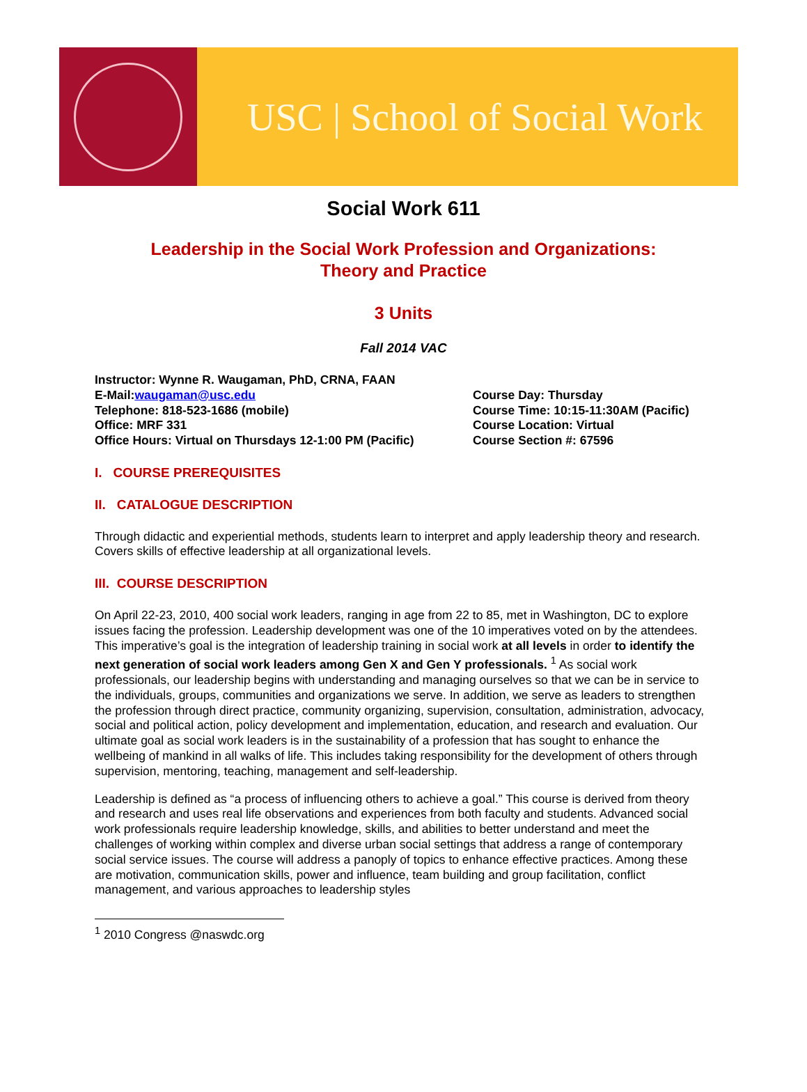USC | School of Social Work
Social Work 611
Leadership in the Social Work Profession and Organizations:
Theory and Practice
3 Units
Fall 2014 VAC
Instructor: Wynne R. Waugaman, PhD, CRNA, FAAN
E-Mail:waugaman@usc.edu
Telephone: 818-523-1686 (mobile)
Office: MRF 331
Office Hours: Virtual on Thursdays 12-1:00 PM (Pacific)
Course Day: Thursday
Course Time: 10:15-11:30AM (Pacific)
Course Location: Virtual
Course Section #: 67596
I. COURSE PREREQUISITES
II. CATALOGUE DESCRIPTION
Through didactic and experiential methods, students learn to interpret and apply leadership theory and research. Covers skills of effective leadership at all organizational levels.
III. COURSE DESCRIPTION
On April 22-23, 2010, 400 social work leaders, ranging in age from 22 to 85, met in Washington, DC to explore issues facing the profession. Leadership development was one of the 10 imperatives voted on by the attendees. This imperative’s goal is the integration of leadership training in social work at all levels in order to identify the next generation of social work leaders among Gen X and Gen Y professionals. <sup>1</sup> As social work professionals, our leadership begins with understanding and managing ourselves so that we can be in service to the individuals, groups, communities and organizations we serve. In addition, we serve as leaders to strengthen the profession through direct practice, community organizing, supervision, consultation, administration, advocacy, social and political action, policy development and implementation, education, and research and evaluation. Our ultimate goal as social work leaders is in the sustainability of a profession that has sought to enhance the wellbeing of mankind in all walks of life. This includes taking responsibility for the development of others through supervision, mentoring, teaching, management and self-leadership.
Leadership is defined as “a process of influencing others to achieve a goal.” This course is derived from theory and research and uses real life observations and experiences from both faculty and students. Advanced social work professionals require leadership knowledge, skills, and abilities to better understand and meet the challenges of working within complex and diverse urban social settings that address a range of contemporary social service issues. The course will address a panoply of topics to enhance effective practices. Among these are motivation, communication skills, power and influence, team building and group facilitation, conflict management, and various approaches to leadership styles
<sup>1</sup> 2010 Congress @naswdc.org